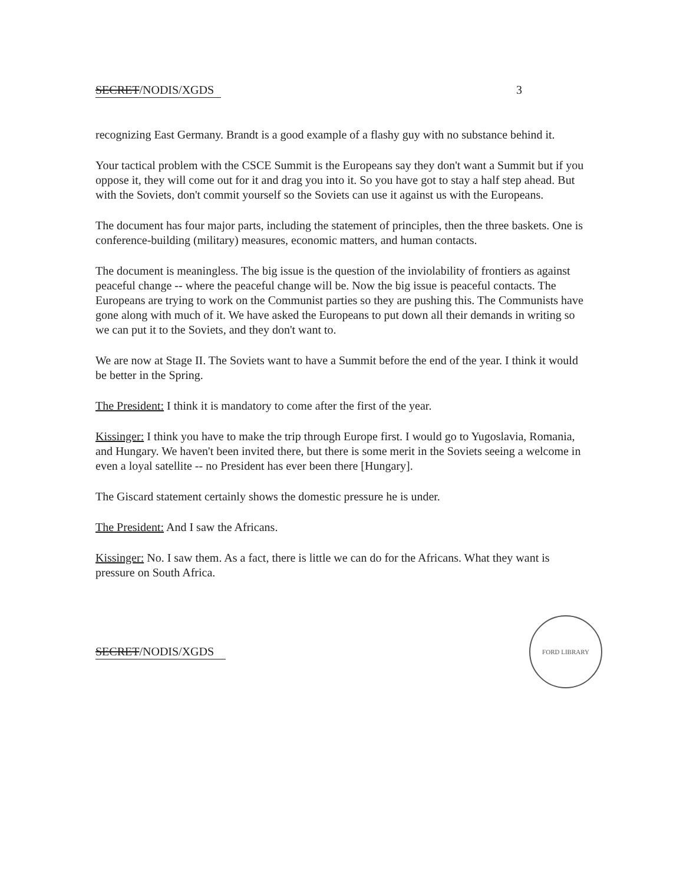SECRET/NODIS/XGDS 3
recognizing East Germany. Brandt is a good example of a flashy guy with no substance behind it.
Your tactical problem with the CSCE Summit is the Europeans say they don't want a Summit but if you oppose it, they will come out for it and drag you into it. So you have got to stay a half step ahead. But with the Soviets, don't commit yourself so the Soviets can use it against us with the Europeans.
The document has four major parts, including the statement of principles, then the three baskets. One is conference-building (military) measures, economic matters, and human contacts.
The document is meaningless. The big issue is the question of the inviolability of frontiers as against peaceful change -- where the peaceful change will be. Now the big issue is peaceful contacts. The Europeans are trying to work on the Communist parties so they are pushing this. The Communists have gone along with much of it. We have asked the Europeans to put down all their demands in writing so we can put it to the Soviets, and they don't want to.
We are now at Stage II. The Soviets want to have a Summit before the end of the year. I think it would be better in the Spring.
The President: I think it is mandatory to come after the first of the year.
Kissinger: I think you have to make the trip through Europe first. I would go to Yugoslavia, Romania, and Hungary. We haven't been invited there, but there is some merit in the Soviets seeing a welcome in even a loyal satellite -- no President has ever been there [Hungary].
The Giscard statement certainly shows the domestic pressure he is under.
The President: And I saw the Africans.
Kissinger: No. I saw them. As a fact, there is little we can do for the Africans. What they want is pressure on South Africa.
SECRET/NODIS/XGDS
FORD LIBRARY